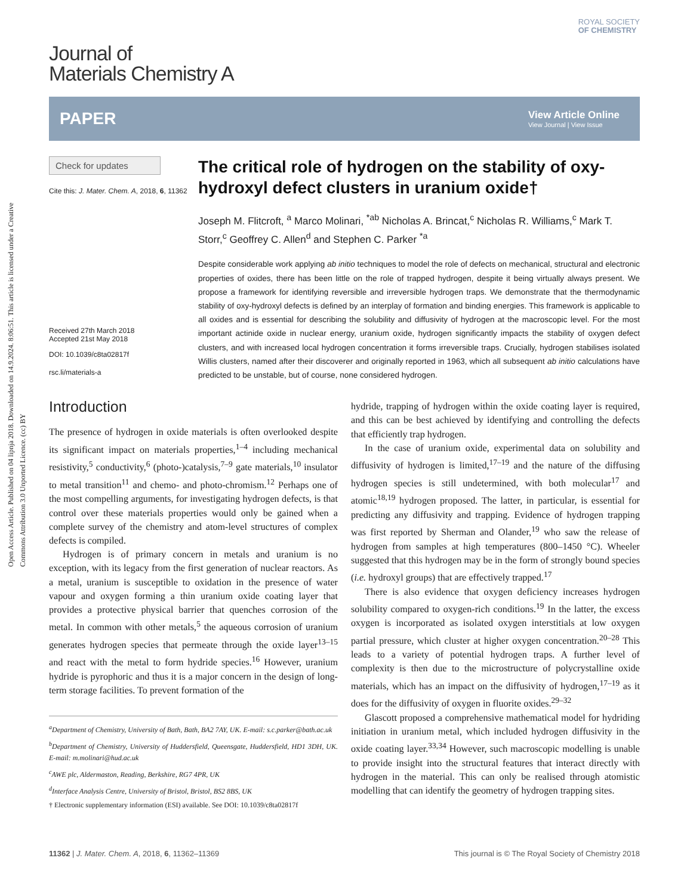Open Access Article. Published on 04 lipnja 2018. Downloaded on 14.9.2024. 8:06:51. This article is licensed under a Creative Commons Attribution 3.0 Unported Licence. (cc) BY
Journal of
Materials Chemistry A
ROYAL SOCIETY
OF CHEMISTRY
PAPER
View Article Online
View Journal | View Issue
Check for updates
Cite this: J. Mater. Chem. A, 2018, 6, 11362
Received 27th March 2018
Accepted 21st May 2018
DOI: 10.1039/c8ta02817f
rsc.li/materials-a
The critical role of hydrogen on the stability of oxy-hydroxyl defect clusters in uranium oxide†
Joseph M. Flitcroft, <sup>a</sup> Marco Molinari, <sup>*ab</sup> Nicholas A. Brincat,<sup>c</sup> Nicholas R. Williams,<sup>c</sup> Mark T. Storr,<sup>c</sup> Geoffrey C. Allen<sup>d</sup> and Stephen C. Parker <sup>*a</sup>
Despite considerable work applying ab initio techniques to model the role of defects on mechanical, structural and electronic properties of oxides, there has been little on the role of trapped hydrogen, despite it being virtually always present. We propose a framework for identifying reversible and irreversible hydrogen traps. We demonstrate that the thermodynamic stability of oxy-hydroxyl defects is defined by an interplay of formation and binding energies. This framework is applicable to all oxides and is essential for describing the solubility and diffusivity of hydrogen at the macroscopic level. For the most important actinide oxide in nuclear energy, uranium oxide, hydrogen significantly impacts the stability of oxygen defect clusters, and with increased local hydrogen concentration it forms irreversible traps. Crucially, hydrogen stabilises isolated Willis clusters, named after their discoverer and originally reported in 1963, which all subsequent ab initio calculations have predicted to be unstable, but of course, none considered hydrogen.
Introduction
The presence of hydrogen in oxide materials is often overlooked despite its significant impact on materials properties,<sup>1–4</sup> including mechanical resistivity,<sup>5</sup> conductivity,<sup>6</sup> (photo-)catalysis,<sup>7–9</sup> gate materials,<sup>10</sup> insulator to metal transition<sup>11</sup> and chemo- and photo-chromism.<sup>12</sup> Perhaps one of the most compelling arguments, for investigating hydrogen defects, is that control over these materials properties would only be gained when a complete survey of the chemistry and atom-level structures of complex defects is compiled.
Hydrogen is of primary concern in metals and uranium is no exception, with its legacy from the first generation of nuclear reactors. As a metal, uranium is susceptible to oxidation in the presence of water vapour and oxygen forming a thin uranium oxide coating layer that provides a protective physical barrier that quenches corrosion of the metal. In common with other metals,<sup>5</sup> the aqueous corrosion of uranium generates hydrogen species that permeate through the oxide layer<sup>13–15</sup> and react with the metal to form hydride species.<sup>16</sup> However, uranium hydride is pyrophoric and thus it is a major concern in the design of long-term storage facilities. To prevent formation of the
<sup>a</sup> Department of Chemistry, University of Bath, Bath, BA2 7AY, UK. E-mail: s.c.parker@bath.ac.uk
<sup>b</sup> Department of Chemistry, University of Huddersfield, Queensgate, Huddersfield, HD1 3DH, UK. E-mail: m.molinari@hud.ac.uk
<sup>c</sup> AWE plc, Aldermaston, Reading, Berkshire, RG7 4PR, UK
<sup>d</sup> Interface Analysis Centre, University of Bristol, Bristol, BS2 8BS, UK
† Electronic supplementary information (ESI) available. See DOI: 10.1039/c8ta02817f
hydride, trapping of hydrogen within the oxide coating layer is required, and this can be best achieved by identifying and controlling the defects that efficiently trap hydrogen.
In the case of uranium oxide, experimental data on solubility and diffusivity of hydrogen is limited,<sup>17–19</sup> and the nature of the diffusing hydrogen species is still undetermined, with both molecular<sup>17</sup> and atomic<sup>18,19</sup> hydrogen proposed. The latter, in particular, is essential for predicting any diffusivity and trapping. Evidence of hydrogen trapping was first reported by Sherman and Olander,<sup>19</sup> who saw the release of hydrogen from samples at high temperatures (800–1450 °C). Wheeler suggested that this hydrogen may be in the form of strongly bound species (i.e. hydroxyl groups) that are effectively trapped.<sup>17</sup>
There is also evidence that oxygen deficiency increases hydrogen solubility compared to oxygen-rich conditions.<sup>19</sup> In the latter, the excess oxygen is incorporated as isolated oxygen interstitials at low oxygen partial pressure, which cluster at higher oxygen concentration.<sup>20–28</sup> This leads to a variety of potential hydrogen traps. A further level of complexity is then due to the microstructure of polycrystalline oxide materials, which has an impact on the diffusivity of hydrogen,<sup>17–19</sup> as it does for the diffusivity of oxygen in fluorite oxides.<sup>29–32</sup>
Glascott proposed a comprehensive mathematical model for hydriding initiation in uranium metal, which included hydrogen diffusivity in the oxide coating layer.<sup>33,34</sup> However, such macroscopic modelling is unable to provide insight into the structural features that interact directly with hydrogen in the material. This can only be realised through atomistic modelling that can identify the geometry of hydrogen trapping sites.
11362 | J. Mater. Chem. A, 2018, 6, 11362–11369 This journal is © The Royal Society of Chemistry 2018